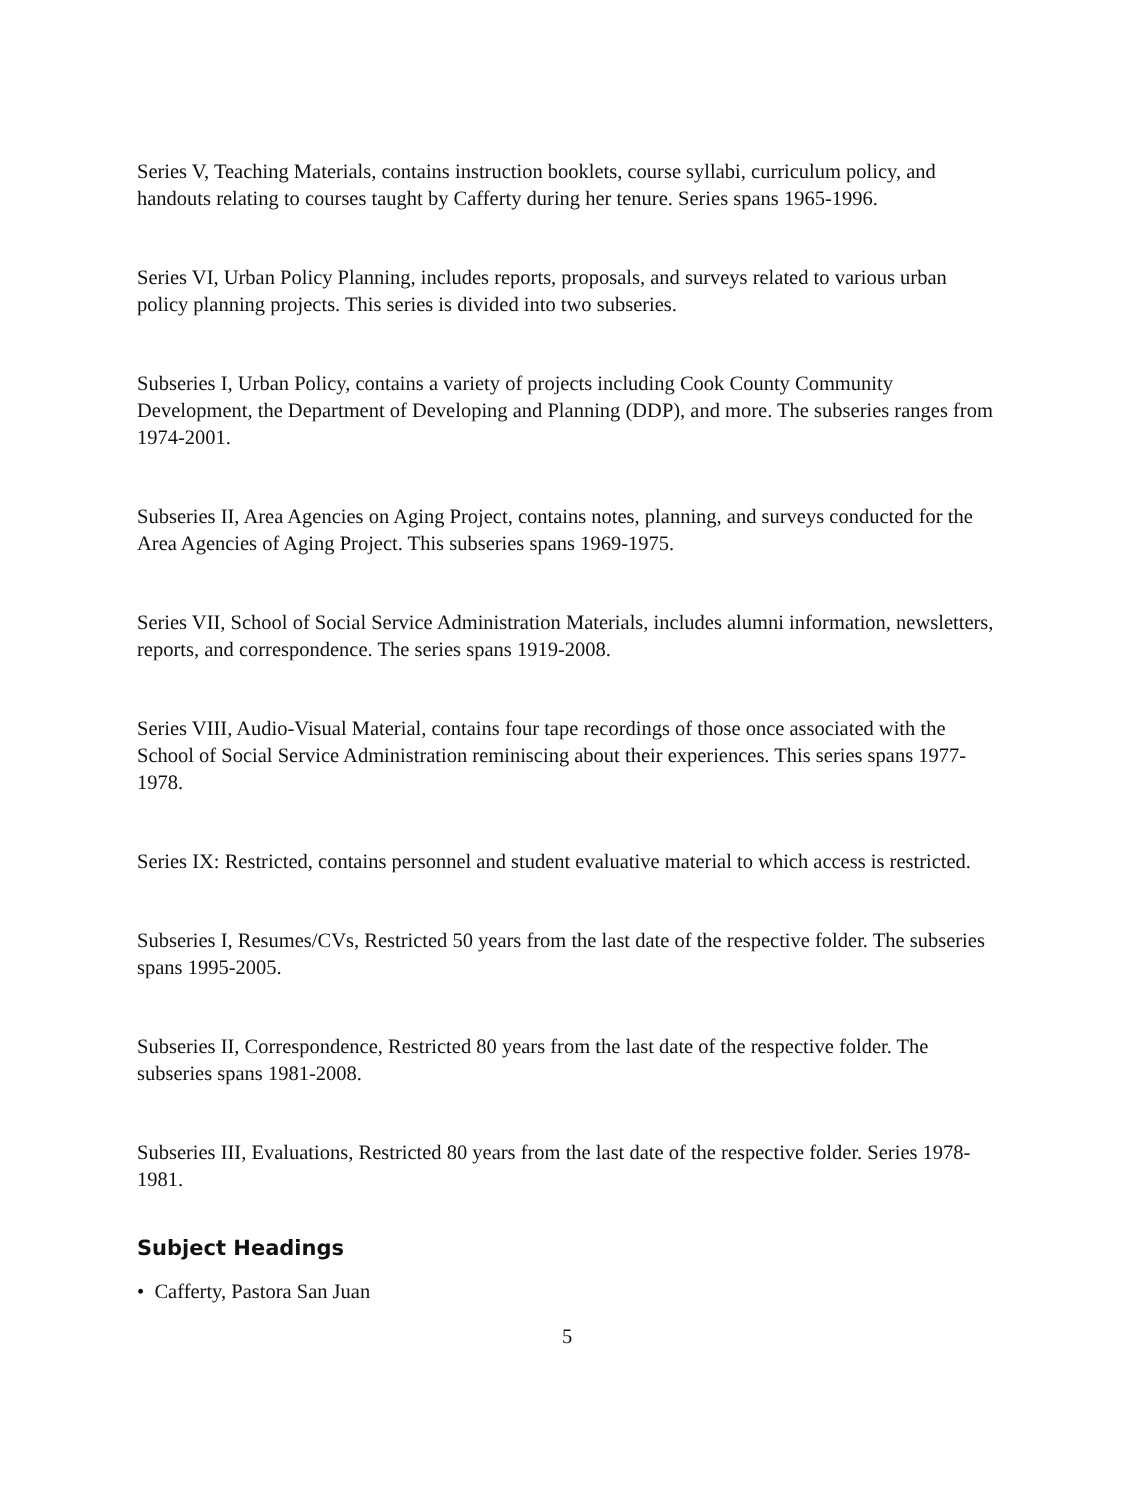Series V, Teaching Materials, contains instruction booklets, course syllabi, curriculum policy, and handouts relating to courses taught by Cafferty during her tenure. Series spans 1965-1996.
Series VI, Urban Policy Planning, includes reports, proposals, and surveys related to various urban policy planning projects. This series is divided into two subseries.
Subseries I, Urban Policy, contains a variety of projects including Cook County Community Development, the Department of Developing and Planning (DDP), and more. The subseries ranges from 1974-2001.
Subseries II, Area Agencies on Aging Project, contains notes, planning, and surveys conducted for the Area Agencies of Aging Project. This subseries spans 1969-1975.
Series VII, School of Social Service Administration Materials, includes alumni information, newsletters, reports, and correspondence. The series spans 1919-2008.
Series VIII, Audio-Visual Material, contains four tape recordings of those once associated with the School of Social Service Administration reminiscing about their experiences. This series spans 1977-1978.
Series IX: Restricted, contains personnel and student evaluative material to which access is restricted.
Subseries I, Resumes/CVs, Restricted 50 years from the last date of the respective folder. The subseries spans 1995-2005.
Subseries II, Correspondence, Restricted 80 years from the last date of the respective folder. The subseries spans 1981-2008.
Subseries III, Evaluations, Restricted 80 years from the last date of the respective folder. Series 1978-1981.
Subject Headings
• Cafferty, Pastora San Juan
5